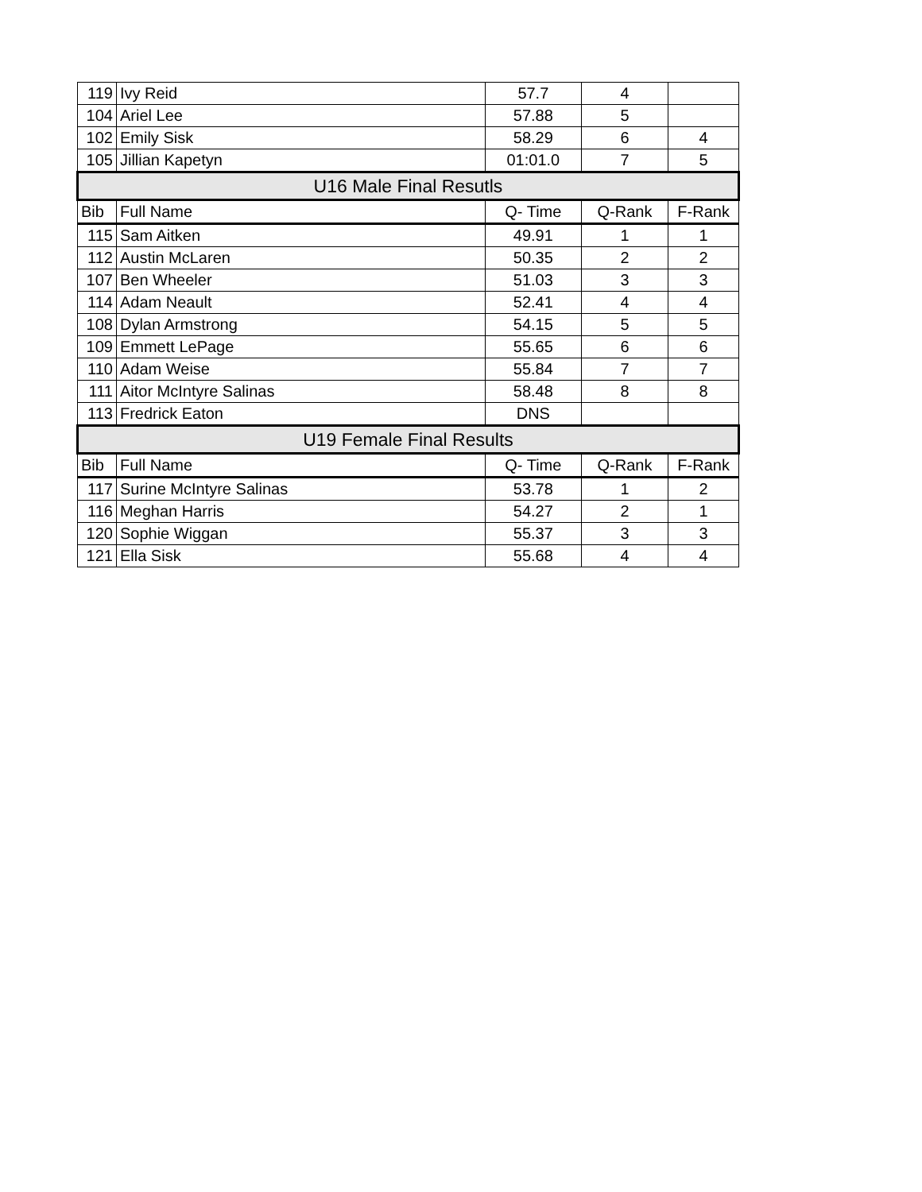| 119 | Ivy Reid | 57.7 | 4 | |
| 104 | Ariel Lee | 57.88 | 5 | |
| 102 | Emily Sisk | 58.29 | 6 | 4 |
| 105 | Jillian Kapetyn | 01:01.0 | 7 | 5 |
| U16 Male Final Resutls | | | | |
| Bib | Full Name | Q- Time | Q-Rank | F-Rank |
| 115 | Sam Aitken | 49.91 | 1 | 1 |
| 112 | Austin McLaren | 50.35 | 2 | 2 |
| 107 | Ben Wheeler | 51.03 | 3 | 3 |
| 114 | Adam Neault | 52.41 | 4 | 4 |
| 108 | Dylan Armstrong | 54.15 | 5 | 5 |
| 109 | Emmett LePage | 55.65 | 6 | 6 |
| 110 | Adam Weise | 55.84 | 7 | 7 |
| 111 | Aitor McIntyre Salinas | 58.48 | 8 | 8 |
| 113 | Fredrick Eaton | DNS | | |
| U19 Female Final Results | | | | |
| Bib | Full Name | Q- Time | Q-Rank | F-Rank |
| 117 | Surine McIntyre Salinas | 53.78 | 1 | 2 |
| 116 | Meghan Harris | 54.27 | 2 | 1 |
| 120 | Sophie Wiggan | 55.37 | 3 | 3 |
| 121 | Ella Sisk | 55.68 | 4 | 4 |